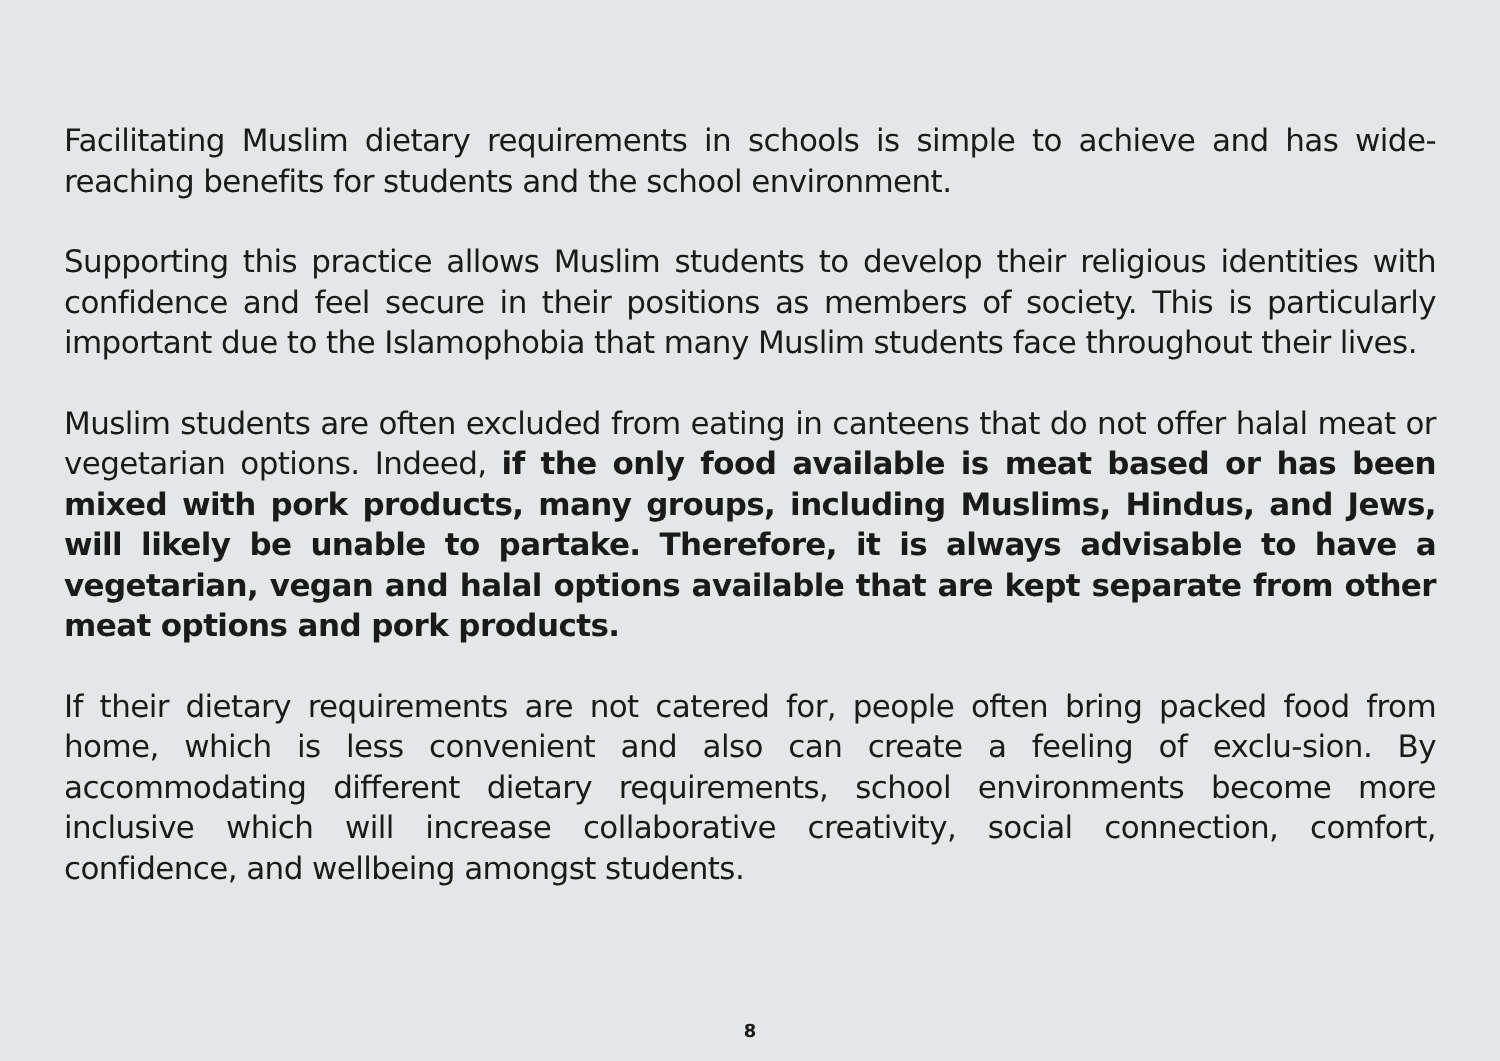Facilitating Muslim dietary requirements in schools is simple to achieve and has wide-reaching benefits for students and the school environment.
Supporting this practice allows Muslim students to develop their religious identities with confidence and feel secure in their positions as members of society. This is particularly important due to the Islamophobia that many Muslim students face throughout their lives.
Muslim students are often excluded from eating in canteens that do not offer halal meat or vegetarian options. Indeed, if the only food available is meat based or has been mixed with pork products, many groups, including Muslims, Hindus, and Jews, will likely be unable to partake. Therefore, it is always advisable to have a vegetarian, vegan and halal options available that are kept separate from other meat options and pork products.
If their dietary requirements are not catered for, people often bring packed food from home, which is less convenient and also can create a feeling of exclu-sion. By accommodating different dietary requirements, school environments become more inclusive which will increase collaborative creativity, social connection, comfort, confidence, and wellbeing amongst students.
8